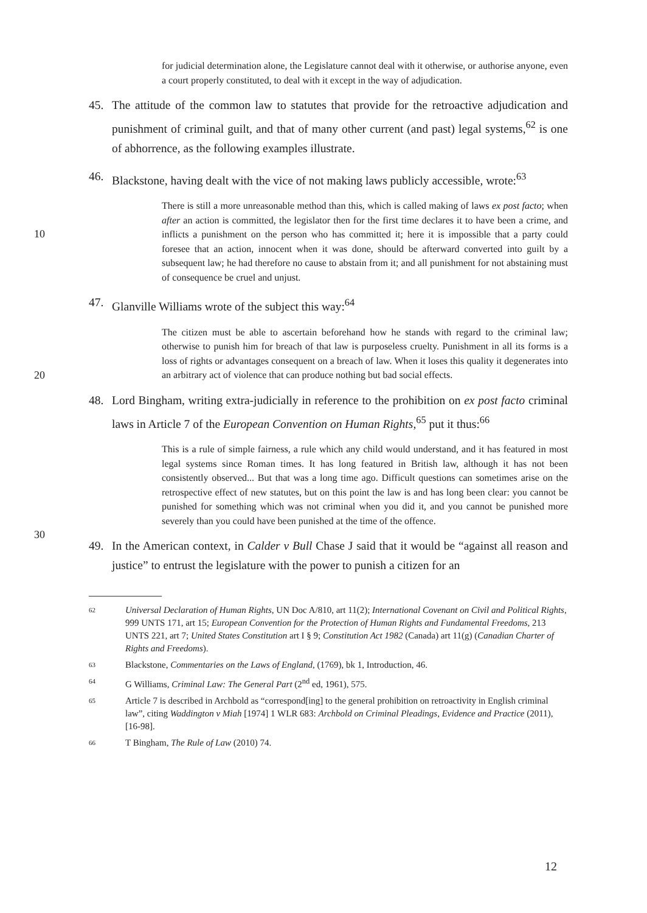for judicial determination alone, the Legislature cannot deal with it otherwise, or authorise anyone, even a court properly constituted, to deal with it except in the way of adjudication.
45. The attitude of the common law to statutes that provide for the retroactive adjudication and punishment of criminal guilt, and that of many other current (and past) legal systems,<sup>62</sup> is one of abhorrence, as the following examples illustrate.
46. Blackstone, having dealt with the vice of not making laws publicly accessible, wrote:<sup>63</sup>
10
There is still a more unreasonable method than this, which is called making of laws ex post facto; when after an action is committed, the legislator then for the first time declares it to have been a crime, and inflicts a punishment on the person who has committed it; here it is impossible that a party could foresee that an action, innocent when it was done, should be afterward converted into guilt by a subsequent law; he had therefore no cause to abstain from it; and all punishment for not abstaining must of consequence be cruel and unjust.
47. Glanville Williams wrote of the subject this way:<sup>64</sup>
20
The citizen must be able to ascertain beforehand how he stands with regard to the criminal law; otherwise to punish him for breach of that law is purposeless cruelty. Punishment in all its forms is a loss of rights or advantages consequent on a breach of law. When it loses this quality it degenerates into an arbitrary act of violence that can produce nothing but bad social effects.
48. Lord Bingham, writing extra-judicially in reference to the prohibition on ex post facto criminal laws in Article 7 of the European Convention on Human Rights,<sup>65</sup> put it thus:<sup>66</sup>
30
This is a rule of simple fairness, a rule which any child would understand, and it has featured in most legal systems since Roman times. It has long featured in British law, although it has not been consistently observed... But that was a long time ago. Difficult questions can sometimes arise on the retrospective effect of new statutes, but on this point the law is and has long been clear: you cannot be punished for something which was not criminal when you did it, and you cannot be punished more severely than you could have been punished at the time of the offence.
49. In the American context, in Calder v Bull Chase J said that it would be “against all reason and justice” to entrust the legislature with the power to punish a citizen for an
62 Universal Declaration of Human Rights, UN Doc A/810, art 11(2); International Covenant on Civil and Political Rights, 999 UNTS 171, art 15; European Convention for the Protection of Human Rights and Fundamental Freedoms, 213 UNTS 221, art 7; United States Constitution art I § 9; Constitution Act 1982 (Canada) art 11(g) (Canadian Charter of Rights and Freedoms).
63 Blackstone, Commentaries on the Laws of England, (1769), bk 1, Introduction, 46.
64 G Williams, Criminal Law: The General Part (2<sup>nd</sup> ed, 1961), 575.
65 Article 7 is described in Archbold as “correspond[ing] to the general prohibition on retroactivity in English criminal law”, citing Waddington v Miah [1974] 1 WLR 683: Archbold on Criminal Pleadings, Evidence and Practice (2011), [16-98].
66 T Bingham, The Rule of Law (2010) 74.
12